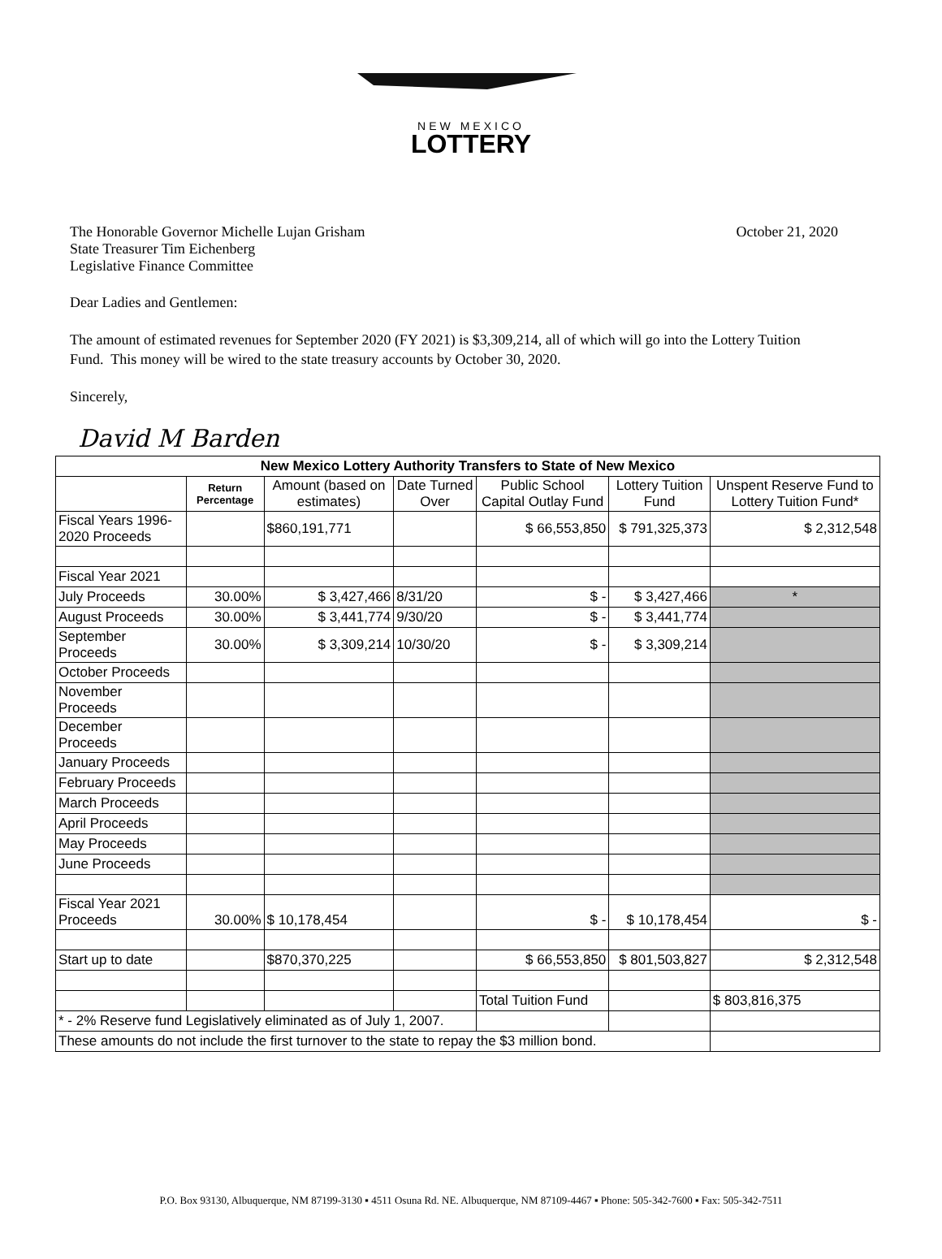NEW MEXICO
LOTTERY
The Honorable Governor Michelle Lujan Grisham
State Treasurer Tim Eichenberg
Legislative Finance Committee
October 21, 2020
Dear Ladies and Gentlemen:
The amount of estimated revenues for September 2020 (FY 2021) is $3,309,214, all of which will go into the Lottery Tuition Fund. This money will be wired to the state treasury accounts by October 30, 2020.
Sincerely,
David M Barden
| New Mexico Lottery Authority Transfers to State of New Mexico | | | | | | |
| --- | --- | --- | --- | --- | --- | --- |
| | Return Percentage | Amount (based on estimates) | Date Turned Over | Public School Capital Outlay Fund | Lottery Tuition Fund | Unspent Reserve Fund to Lottery Tuition Fund* |
| Fiscal Years 1996-2020 Proceeds | | $860,191,771 | | $ 66,553,850 | $ 791,325,373 | $ 2,312,548 |
| Fiscal Year 2021 | | | | | | |
| July Proceeds | 30.00% | $ 3,427,466 | 8/31/20 | $ - | $ 3,427,466 | * |
| August Proceeds | 30.00% | $ 3,441,774 | 9/30/20 | $ - | $ 3,441,774 | |
| September Proceeds | 30.00% | $ 3,309,214 | 10/30/20 | $ - | $ 3,309,214 | |
| October Proceeds | | | | | | |
| November Proceeds | | | | | | |
| December Proceeds | | | | | | |
| January Proceeds | | | | | | |
| February Proceeds | | | | | | |
| March Proceeds | | | | | | |
| April Proceeds | | | | | | |
| May Proceeds | | | | | | |
| June Proceeds | | | | | | |
| Fiscal Year 2021 Proceeds | 30.00% | $ 10,178,454 | | $ - | $ 10,178,454 | $ - |
| Start up to date | | $870,370,225 | | $ 66,553,850 | $ 801,503,827 | $ 2,312,548 |
| | | | | Total Tuition Fund | | $ 803,816,375 |
| * - 2% Reserve fund Legislatively eliminated as of July 1, 2007. | | | | | | |
| These amounts do not include the first turnover to the state to repay the $3 million bond. | | | | | | |
P.O. Box 93130, Albuquerque, NM 87199-3130 ▪ 4511 Osuna Rd. NE. Albuquerque, NM 87109-4467 ▪ Phone: 505-342-7600 ▪ Fax: 505-342-7511